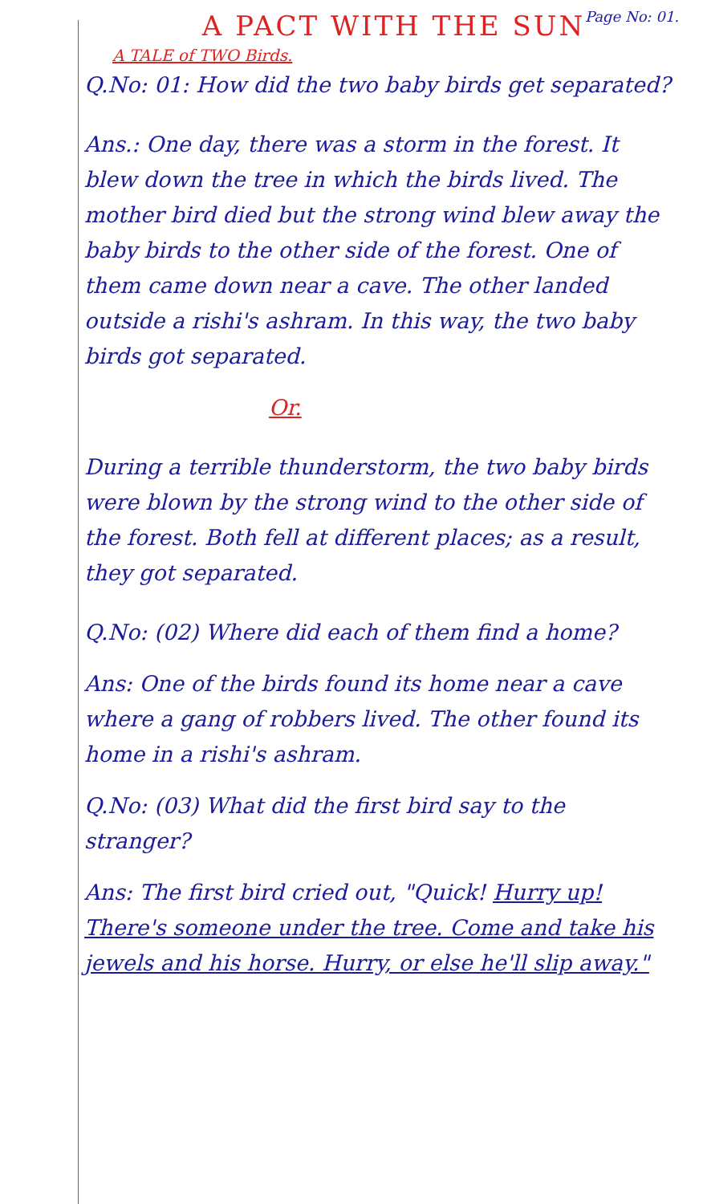Page No: 01.
A PACT WITH THE SUN
A TALE of TWO Birds.
Q.No: 01: How did the two baby birds get separated?
Ans.: One day, there was a storm in the forest. It blew down the tree in which the birds lived. The mother bird died but the strong wind blew away the baby birds to the other side of the forest. One of them came down near a cave. The other landed outside a rishi's ashram. In this way, the two baby birds got separated.
Or.
During a terrible thunderstorm, the two baby birds were blown by the strong wind to the other side of the forest. Both fell at different places; as a result, they got separated.
Q.No: (02) Where did each of them find a home?
Ans: One of the birds found its home near a cave where a gang of robbers lived. The other found its home in a rishi's ashram.
Q.No: (03) What did the first bird say to the stranger?
Ans: The first bird cried out, "Quick! Hurry up! There's someone under the tree. Come and take his jewels and his horse. Hurry, or else he'll slip away."